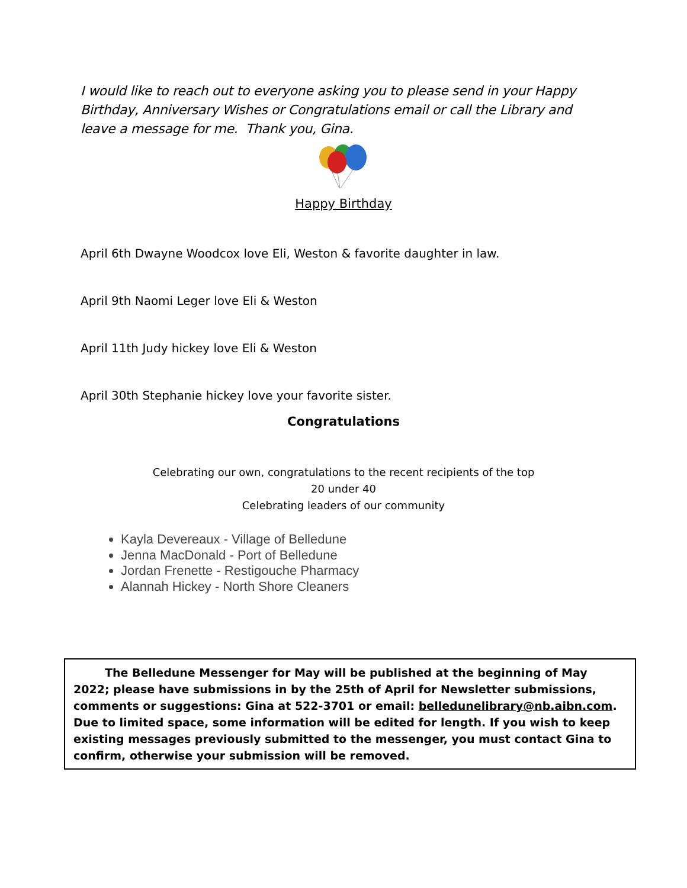I would like to reach out to everyone asking you to please send in your Happy Birthday, Anniversary Wishes or Congratulations email or call the Library and leave a message for me. Thank you, Gina.
Happy Birthday
April 6th Dwayne Woodcox love Eli, Weston & favorite daughter in law.
April 9th Naomi Leger love Eli & Weston
April 11th Judy hickey love Eli & Weston
April 30th Stephanie hickey love your favorite sister.
Congratulations
Celebrating our own, congratulations to the recent recipients of the top
20 under 40
Celebrating leaders of our community
Kayla Devereaux - Village of Belledune
Jenna MacDonald - Port of Belledune
Jordan Frenette - Restigouche Pharmacy
Alannah Hickey - North Shore Cleaners
The Belledune Messenger for May will be published at the beginning of May 2022; please have submissions in by the 25th of April for Newsletter submissions, comments or suggestions: Gina at 522-3701 or email: belledunelibrary@nb.aibn.com. Due to limited space, some information will be edited for length. If you wish to keep existing messages previously submitted to the messenger, you must contact Gina to confirm, otherwise your submission will be removed.